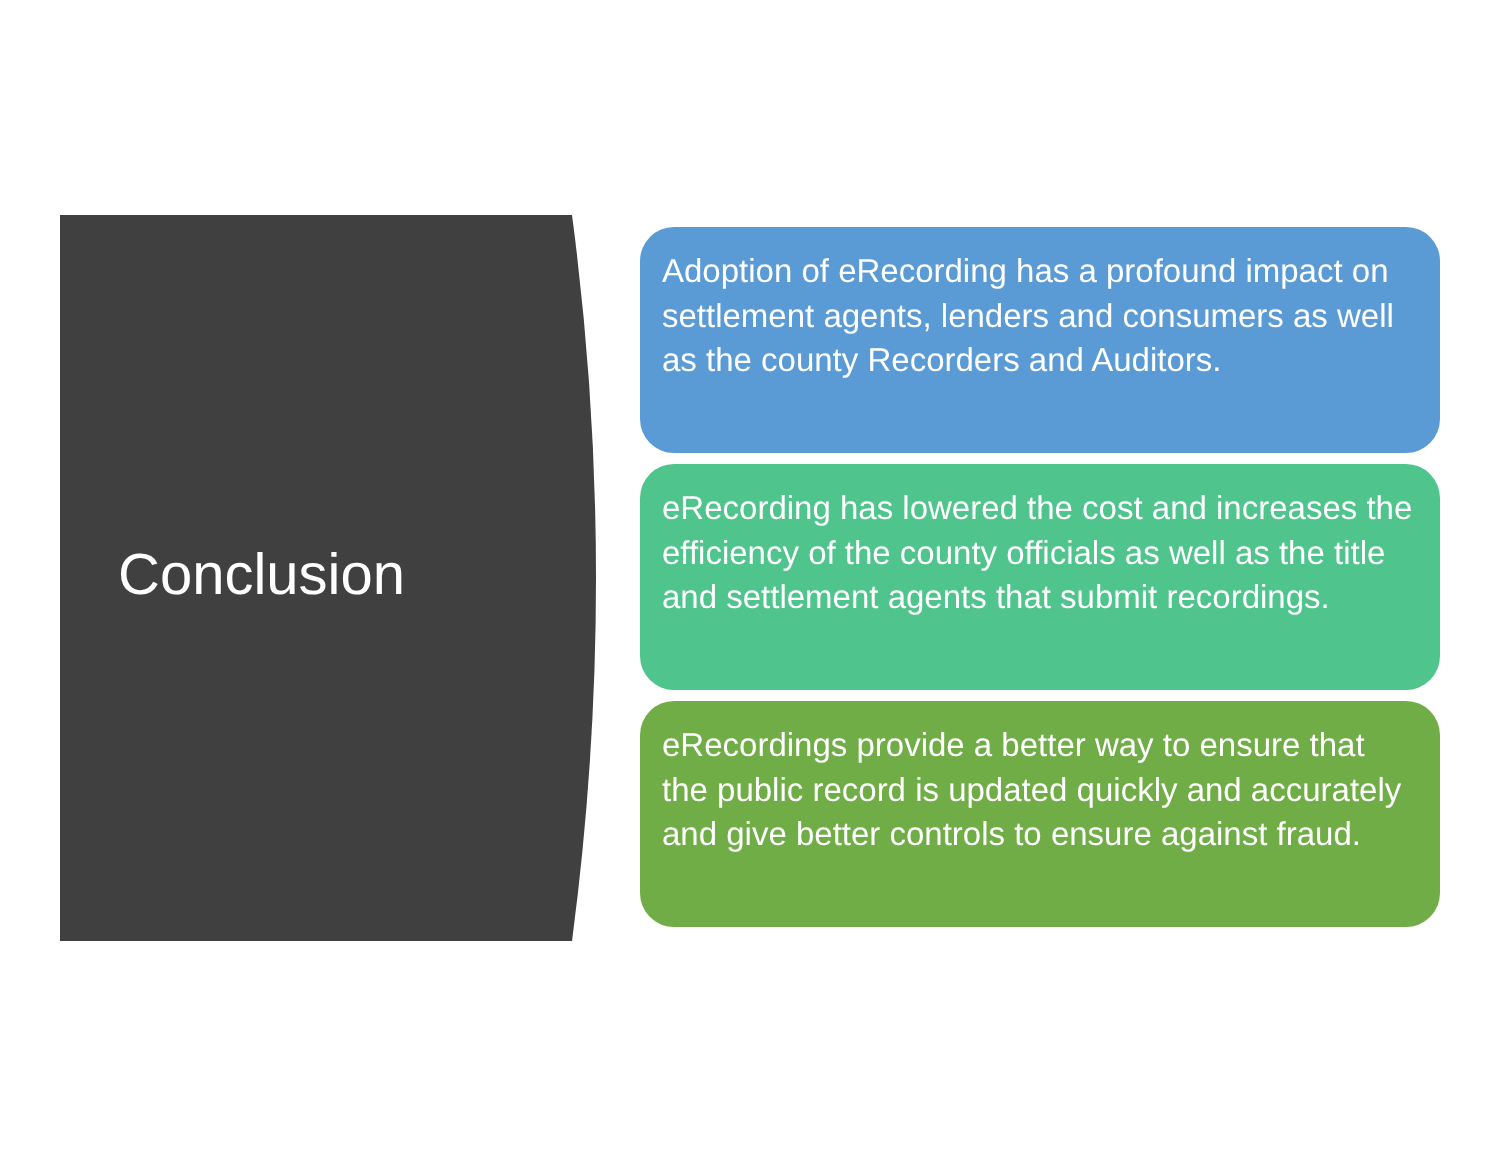Conclusion
Adoption of eRecording has a profound impact on settlement agents, lenders and consumers as well as the county Recorders and Auditors.
eRecording has lowered the cost and increases the efficiency of the county officials as well as the title and settlement agents that submit recordings.
eRecordings provide a better way to ensure that the public record is updated quickly and accurately and give better controls to ensure against fraud.